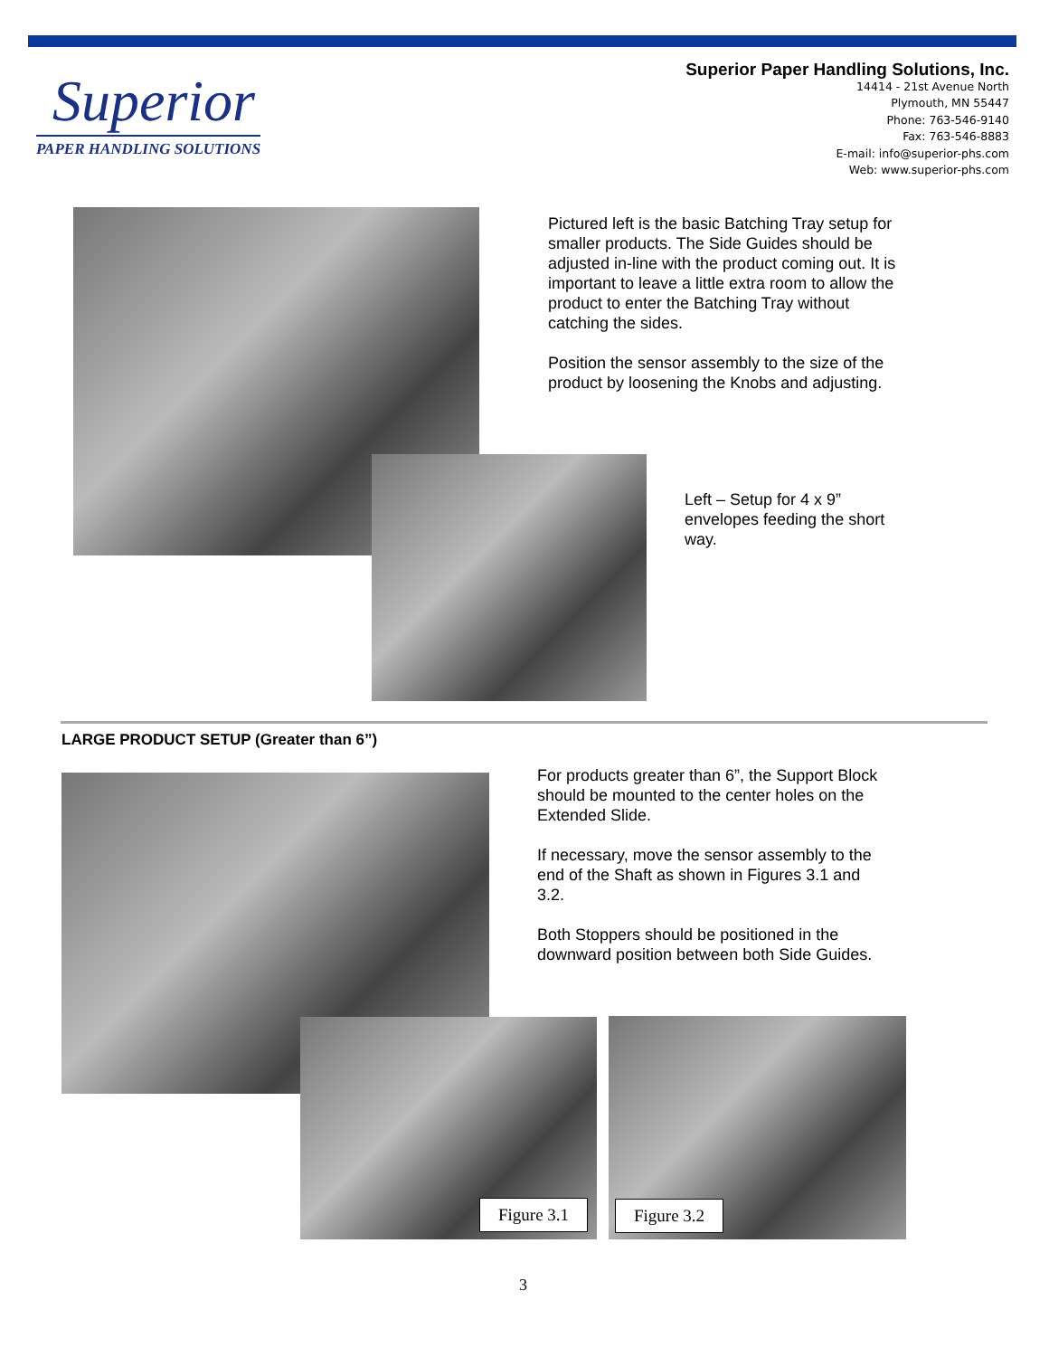Superior
PAPER HANDLING SOLUTIONS
Superior Paper Handling Solutions, Inc.
14414 - 21st Avenue North
Plymouth, MN 55447
Phone: 763-546-9140
Fax: 763-546-8883
E-mail: info@superior-phs.com
Web: www.superior-phs.com
Pictured left is the basic Batching Tray setup for smaller products. The Side Guides should be adjusted in-line with the product coming out. It is important to leave a little extra room to allow the product to enter the Batching Tray without catching the sides.
Position the sensor assembly to the size of the product by loosening the Knobs and adjusting.
Left – Setup for 4 x 9” envelopes feeding the short way.
LARGE PRODUCT SETUP (Greater than 6”)
For products greater than 6”, the Support Block should be mounted to the center holes on the Extended Slide.
If necessary, move the sensor assembly to the end of the Shaft as shown in Figures 3.1 and 3.2.
Both Stoppers should be positioned in the downward position between both Side Guides.
Figure 3.1 Figure 3.2
3